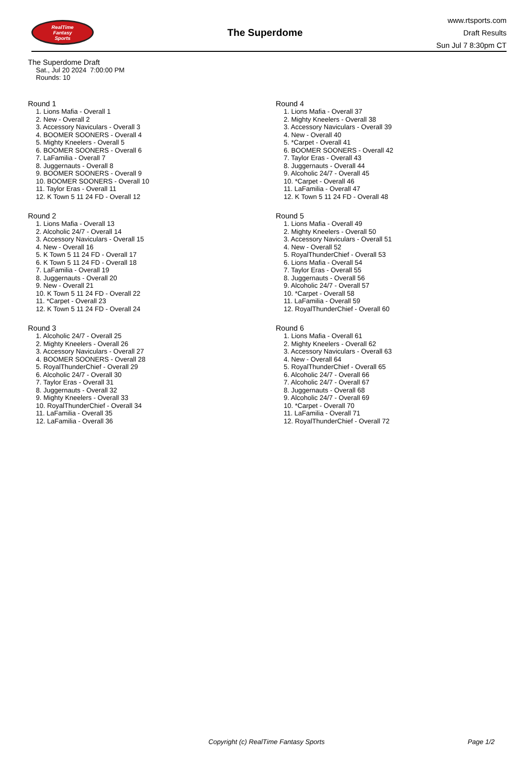RealTime
Fantasy
Sports
The Superdome
www.rtsports.com
Draft Results
Sun Jul 7 8:30pm CT
The Superdome Draft
Sat., Jul 20 2024 7:00:00 PM
Rounds: 10
Round 1
1. Lions Mafia - Overall 1
2. New - Overall 2
3. Accessory Naviculars - Overall 3
4. BOOMER SOONERS - Overall 4
5. Mighty Kneelers - Overall 5
6. BOOMER SOONERS - Overall 6
7. LaFamilia - Overall 7
8. Juggernauts - Overall 8
9. BOOMER SOONERS - Overall 9
10. BOOMER SOONERS - Overall 10
11. Taylor Eras - Overall 11
12. K Town 5 11 24 FD - Overall 12
Round 2
1. Lions Mafia - Overall 13
2. Alcoholic 24/7 - Overall 14
3. Accessory Naviculars - Overall 15
4. New - Overall 16
5. K Town 5 11 24 FD - Overall 17
6. K Town 5 11 24 FD - Overall 18
7. LaFamilia - Overall 19
8. Juggernauts - Overall 20
9. New - Overall 21
10. K Town 5 11 24 FD - Overall 22
11. *Carpet - Overall 23
12. K Town 5 11 24 FD - Overall 24
Round 3
1. Alcoholic 24/7 - Overall 25
2. Mighty Kneelers - Overall 26
3. Accessory Naviculars - Overall 27
4. BOOMER SOONERS - Overall 28
5. RoyalThunderChief - Overall 29
6. Alcoholic 24/7 - Overall 30
7. Taylor Eras - Overall 31
8. Juggernauts - Overall 32
9. Mighty Kneelers - Overall 33
10. RoyalThunderChief - Overall 34
11. LaFamilia - Overall 35
12. LaFamilia - Overall 36
Round 4
1. Lions Mafia - Overall 37
2. Mighty Kneelers - Overall 38
3. Accessory Naviculars - Overall 39
4. New - Overall 40
5. *Carpet - Overall 41
6. BOOMER SOONERS - Overall 42
7. Taylor Eras - Overall 43
8. Juggernauts - Overall 44
9. Alcoholic 24/7 - Overall 45
10. *Carpet - Overall 46
11. LaFamilia - Overall 47
12. K Town 5 11 24 FD - Overall 48
Round 5
1. Lions Mafia - Overall 49
2. Mighty Kneelers - Overall 50
3. Accessory Naviculars - Overall 51
4. New - Overall 52
5. RoyalThunderChief - Overall 53
6. Lions Mafia - Overall 54
7. Taylor Eras - Overall 55
8. Juggernauts - Overall 56
9. Alcoholic 24/7 - Overall 57
10. *Carpet - Overall 58
11. LaFamilia - Overall 59
12. RoyalThunderChief - Overall 60
Round 6
1. Lions Mafia - Overall 61
2. Mighty Kneelers - Overall 62
3. Accessory Naviculars - Overall 63
4. New - Overall 64
5. RoyalThunderChief - Overall 65
6. Alcoholic 24/7 - Overall 66
7. Alcoholic 24/7 - Overall 67
8. Juggernauts - Overall 68
9. Alcoholic 24/7 - Overall 69
10. *Carpet - Overall 70
11. LaFamilia - Overall 71
12. RoyalThunderChief - Overall 72
Copyright (c) RealTime Fantasy Sports Page 1/2